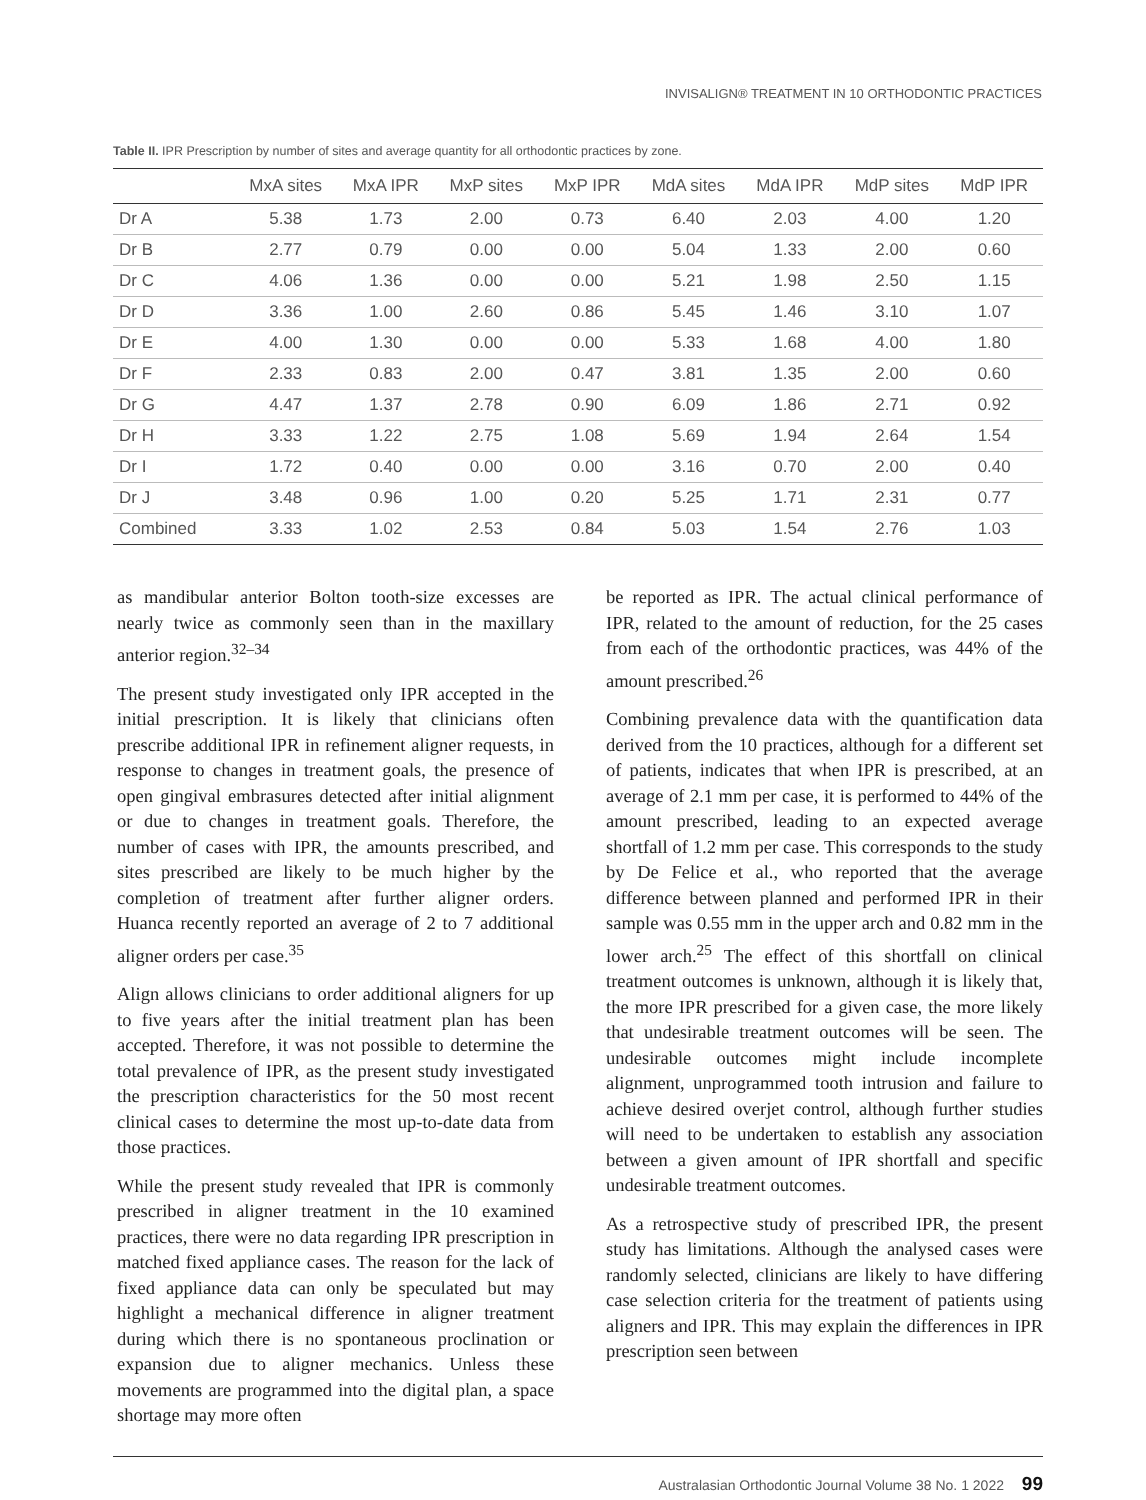INVISALIGN® TREATMENT IN 10 ORTHODONTIC PRACTICES
Table II. IPR Prescription by number of sites and average quantity for all orthodontic practices by zone.
| | MxA sites | MxA IPR | MxP sites | MxP IPR | MdA sites | MdA IPR | MdP sites | MdP IPR |
| --- | --- | --- | --- | --- | --- | --- | --- | --- |
| Dr A | 5.38 | 1.73 | 2.00 | 0.73 | 6.40 | 2.03 | 4.00 | 1.20 |
| Dr B | 2.77 | 0.79 | 0.00 | 0.00 | 5.04 | 1.33 | 2.00 | 0.60 |
| Dr C | 4.06 | 1.36 | 0.00 | 0.00 | 5.21 | 1.98 | 2.50 | 1.15 |
| Dr D | 3.36 | 1.00 | 2.60 | 0.86 | 5.45 | 1.46 | 3.10 | 1.07 |
| Dr E | 4.00 | 1.30 | 0.00 | 0.00 | 5.33 | 1.68 | 4.00 | 1.80 |
| Dr F | 2.33 | 0.83 | 2.00 | 0.47 | 3.81 | 1.35 | 2.00 | 0.60 |
| Dr G | 4.47 | 1.37 | 2.78 | 0.90 | 6.09 | 1.86 | 2.71 | 0.92 |
| Dr H | 3.33 | 1.22 | 2.75 | 1.08 | 5.69 | 1.94 | 2.64 | 1.54 |
| Dr I | 1.72 | 0.40 | 0.00 | 0.00 | 3.16 | 0.70 | 2.00 | 0.40 |
| Dr J | 3.48 | 0.96 | 1.00 | 0.20 | 5.25 | 1.71 | 2.31 | 0.77 |
| Combined | 3.33 | 1.02 | 2.53 | 0.84 | 5.03 | 1.54 | 2.76 | 1.03 |
as mandibular anterior Bolton tooth-size excesses are nearly twice as commonly seen than in the maxillary anterior region.<sup>32–34</sup>
The present study investigated only IPR accepted in the initial prescription. It is likely that clinicians often prescribe additional IPR in refinement aligner requests, in response to changes in treatment goals, the presence of open gingival embrasures detected after initial alignment or due to changes in treatment goals. Therefore, the number of cases with IPR, the amounts prescribed, and sites prescribed are likely to be much higher by the completion of treatment after further aligner orders. Huanca recently reported an average of 2 to 7 additional aligner orders per case.<sup>35</sup>
Align allows clinicians to order additional aligners for up to five years after the initial treatment plan has been accepted. Therefore, it was not possible to determine the total prevalence of IPR, as the present study investigated the prescription characteristics for the 50 most recent clinical cases to determine the most up-to-date data from those practices.
While the present study revealed that IPR is commonly prescribed in aligner treatment in the 10 examined practices, there were no data regarding IPR prescription in matched fixed appliance cases. The reason for the lack of fixed appliance data can only be speculated but may highlight a mechanical difference in aligner treatment during which there is no spontaneous proclination or expansion due to aligner mechanics. Unless these movements are programmed into the digital plan, a space shortage may more often
be reported as IPR. The actual clinical performance of IPR, related to the amount of reduction, for the 25 cases from each of the orthodontic practices, was 44% of the amount prescribed.<sup>26</sup>
Combining prevalence data with the quantification data derived from the 10 practices, although for a different set of patients, indicates that when IPR is prescribed, at an average of 2.1 mm per case, it is performed to 44% of the amount prescribed, leading to an expected average shortfall of 1.2 mm per case. This corresponds to the study by De Felice et al., who reported that the average difference between planned and performed IPR in their sample was 0.55 mm in the upper arch and 0.82 mm in the lower arch.<sup>25</sup> The effect of this shortfall on clinical treatment outcomes is unknown, although it is likely that, the more IPR prescribed for a given case, the more likely that undesirable treatment outcomes will be seen. The undesirable outcomes might include incomplete alignment, unprogrammed tooth intrusion and failure to achieve desired overjet control, although further studies will need to be undertaken to establish any association between a given amount of IPR shortfall and specific undesirable treatment outcomes.
As a retrospective study of prescribed IPR, the present study has limitations. Although the analysed cases were randomly selected, clinicians are likely to have differing case selection criteria for the treatment of patients using aligners and IPR. This may explain the differences in IPR prescription seen between
Australasian Orthodontic Journal Volume 38 No. 1 2022 99